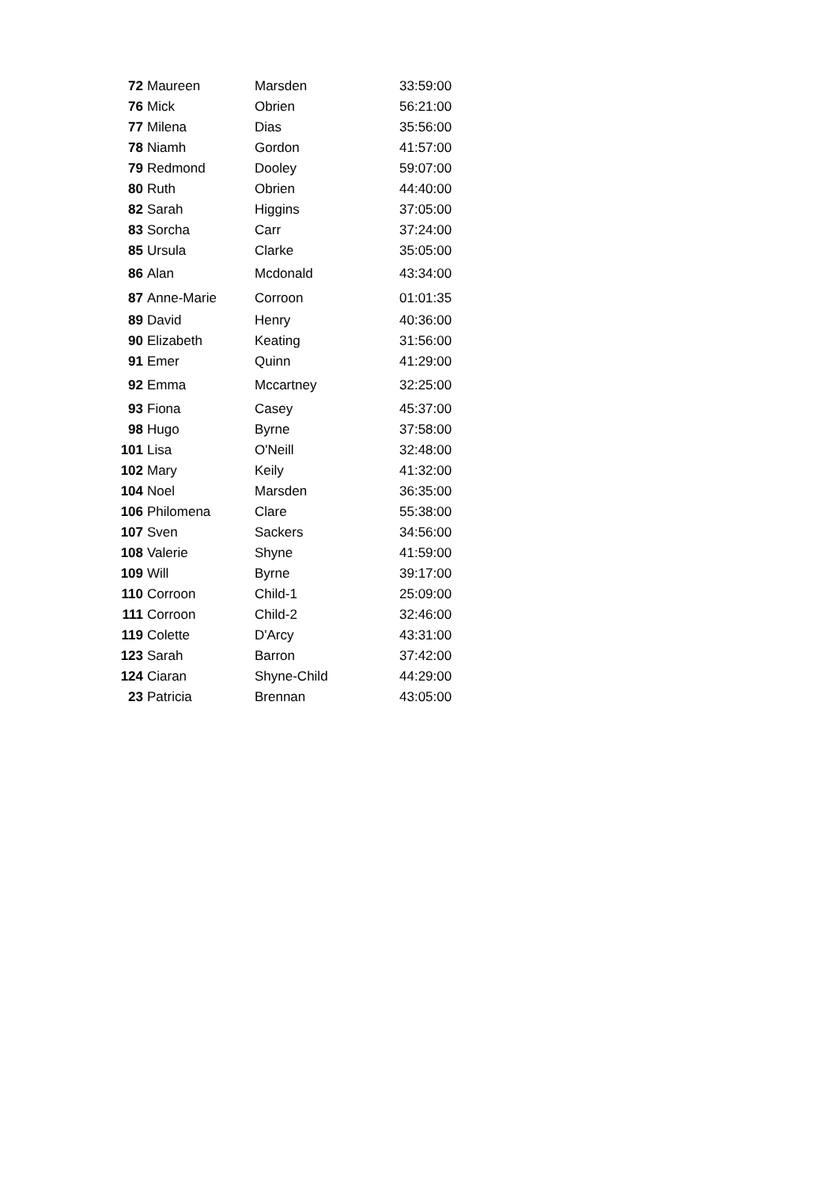| 72 | Maureen | Marsden | 33:59:00 |
| 76 | Mick | Obrien | 56:21:00 |
| 77 | Milena | Dias | 35:56:00 |
| 78 | Niamh | Gordon | 41:57:00 |
| 79 | Redmond | Dooley | 59:07:00 |
| 80 | Ruth | Obrien | 44:40:00 |
| 82 | Sarah | Higgins | 37:05:00 |
| 83 | Sorcha | Carr | 37:24:00 |
| 85 | Ursula | Clarke | 35:05:00 |
| 86 | Alan | Mcdonald | 43:34:00 |
| 87 | Anne-Marie | Corroon | 01:01:35 |
| 89 | David | Henry | 40:36:00 |
| 90 | Elizabeth | Keating | 31:56:00 |
| 91 | Emer | Quinn | 41:29:00 |
| 92 | Emma | Mccartney | 32:25:00 |
| 93 | Fiona | Casey | 45:37:00 |
| 98 | Hugo | Byrne | 37:58:00 |
| 101 | Lisa | O'Neill | 32:48:00 |
| 102 | Mary | Keily | 41:32:00 |
| 104 | Noel | Marsden | 36:35:00 |
| 106 | Philomena | Clare | 55:38:00 |
| 107 | Sven | Sackers | 34:56:00 |
| 108 | Valerie | Shyne | 41:59:00 |
| 109 | Will | Byrne | 39:17:00 |
| 110 | Corroon | Child-1 | 25:09:00 |
| 111 | Corroon | Child-2 | 32:46:00 |
| 119 | Colette | D'Arcy | 43:31:00 |
| 123 | Sarah | Barron | 37:42:00 |
| 124 | Ciaran | Shyne-Child | 44:29:00 |
| 23 | Patricia | Brennan | 43:05:00 |